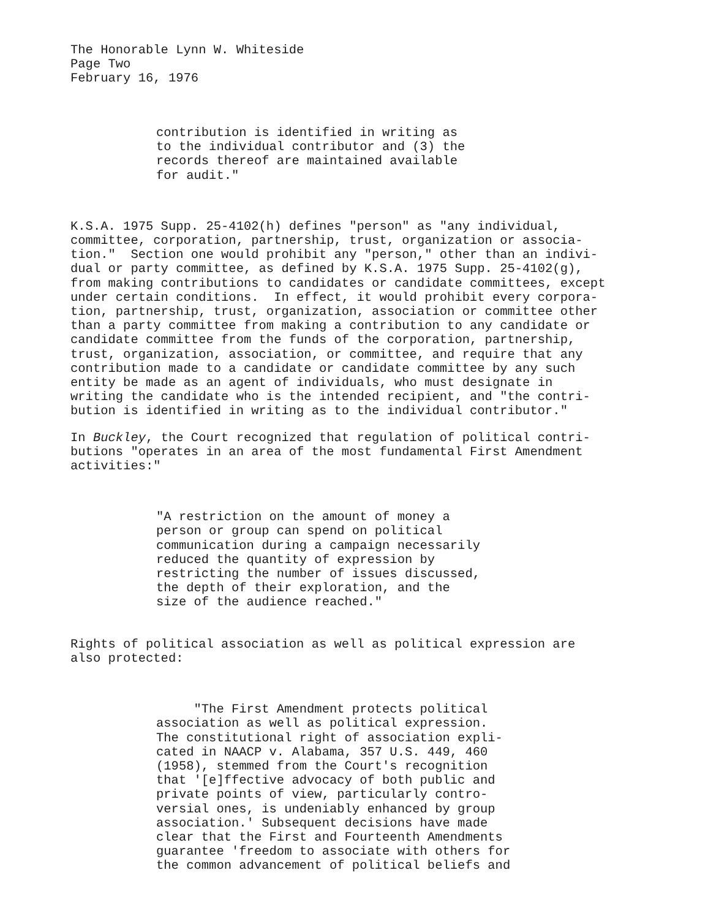The Honorable Lynn W. Whiteside Page Two February 16, 1976
contribution is identified in writing as to the individual contributor and (3) the records thereof are maintained available for audit."
K.S.A. 1975 Supp. 25-4102(h) defines "person" as "any individual, committee, corporation, partnership, trust, organization or associa- tion." Section one would prohibit any "person," other than an indivi- dual or party committee, as defined by K.S.A. 1975 Supp. 25-4102(g), from making contributions to candidates or candidate committees, except under certain conditions. In effect, it would prohibit every corpora- tion, partnership, trust, organization, association or committee other than a party committee from making a contribution to any candidate or candidate committee from the funds of the corporation, partnership, trust, organization, association, or committee, and require that any contribution made to a candidate or candidate committee by any such entity be made as an agent of individuals, who must designate in writing the candidate who is the intended recipient, and "the contri- bution is identified in writing as to the individual contributor."
In Buckley, the Court recognized that regulation of political contri- butions "operates in an area of the most fundamental First Amendment activities:"
"A restriction on the amount of money a person or group can spend on political communication during a campaign necessarily reduced the quantity of expression by restricting the number of issues discussed, the depth of their exploration, and the size of the audience reached."
Rights of political association as well as political expression are also protected:
"The First Amendment protects political association as well as political expression. The constitutional right of association expli- cated in NAACP v. Alabama, 357 U.S. 449, 460 (1958), stemmed from the Court's recognition that '[e]ffective advocacy of both public and private points of view, particularly contro- versial ones, is undeniably enhanced by group association.' Subsequent decisions have made clear that the First and Fourteenth Amendments guarantee 'freedom to associate with others for the common advancement of political beliefs and